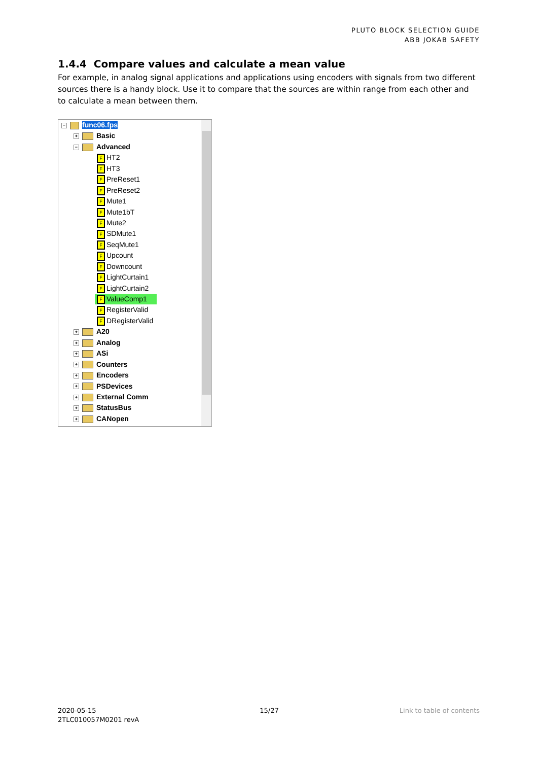PLUTO BLOCK SELECTION GUIDE
ABB JOKAB SAFETY
1.4.4 Compare values and calculate a mean value
For example, in analog signal applications and applications using encoders with signals from two different sources there is a handy block. Use it to compare that the sources are within range from each other and to calculate a mean between them.
− func06.fps
+ Basic
− Advanced
F HT2
F HT3
F PreReset1
F PreReset2
F Mute1
F Mute1bT
F Mute2
F SDMute1
F SeqMute1
F Upcount
F Downcount
F LightCurtain1
F LightCurtain2
F ValueComp1
F RegisterValid
F DRegisterValid
+ A20
+ Analog
+ ASi
+ Counters
+ Encoders
+ PSDevices
+ External Comm
+ StatusBus
+ CANopen
2020-05-15
2TLC010057M0201 revA
15/27 Link to table of contents